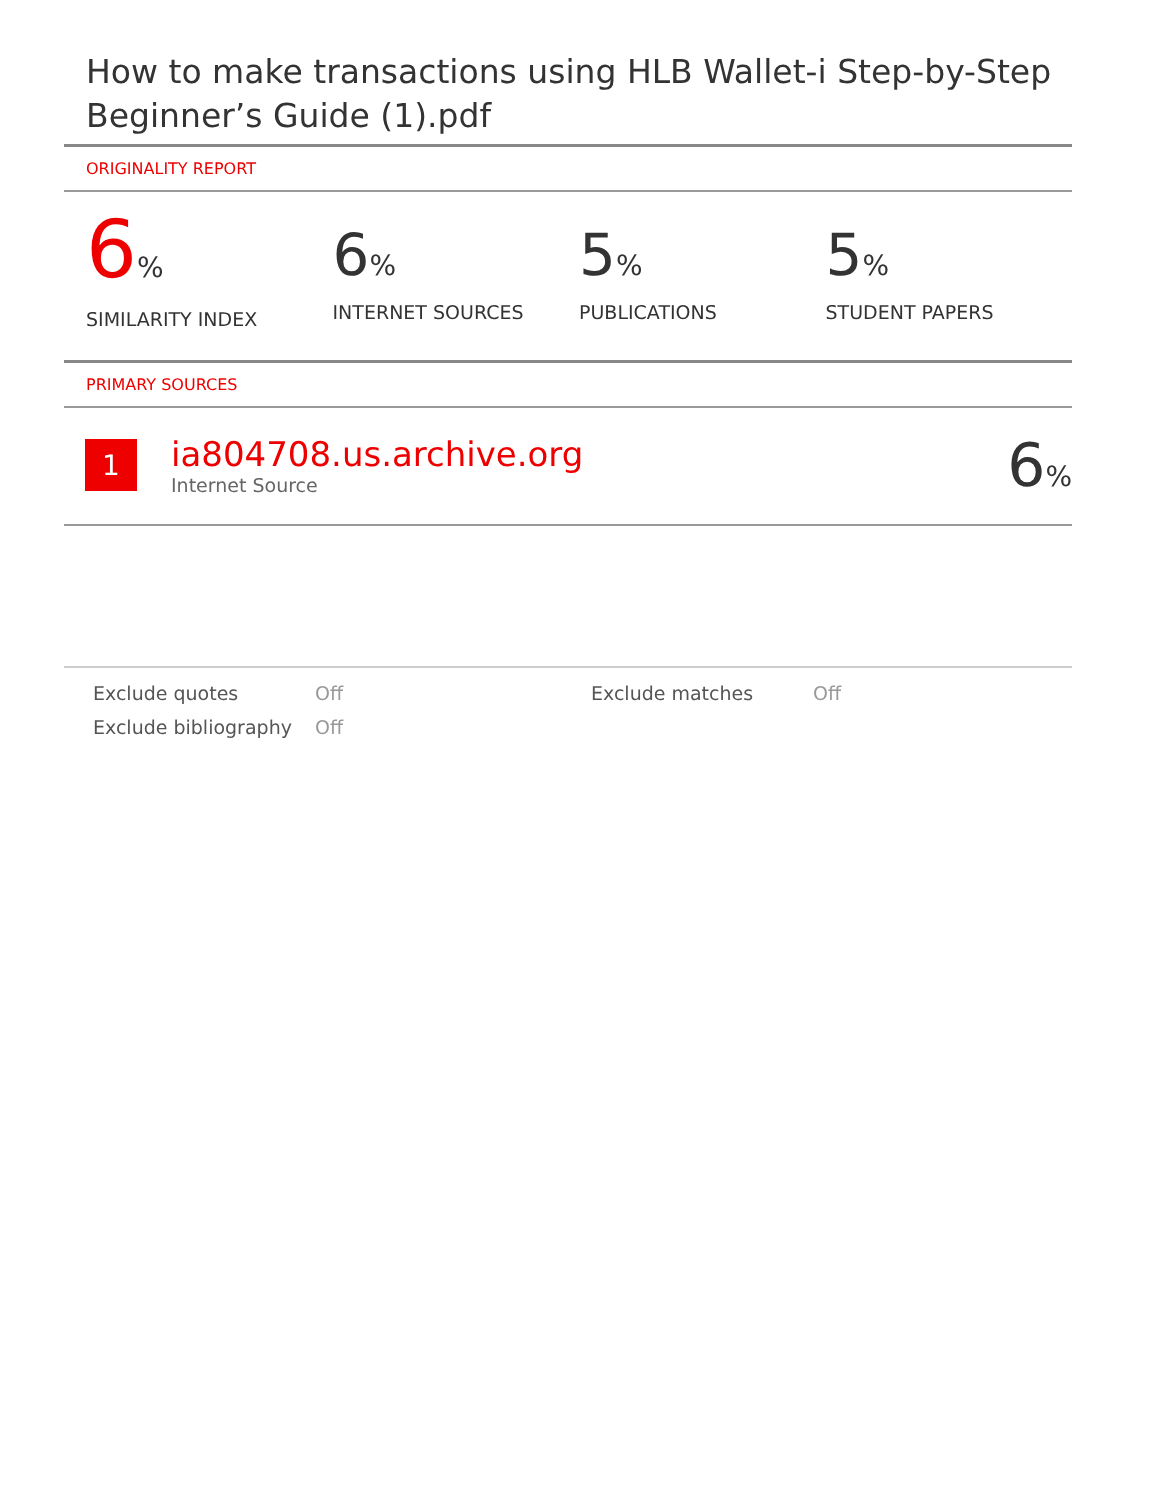How to make transactions using HLB Wallet-i Step-by-Step Beginner’s Guide (1).pdf
ORIGINALITY REPORT
6%
SIMILARITY INDEX
6%
INTERNET SOURCES
5%
PUBLICATIONS
5%
STUDENT PAPERS
PRIMARY SOURCES
1
ia804708.us.archive.org
Internet Source
6%
Exclude quotes
Off
Exclude matches
Off
Exclude bibliography
Off